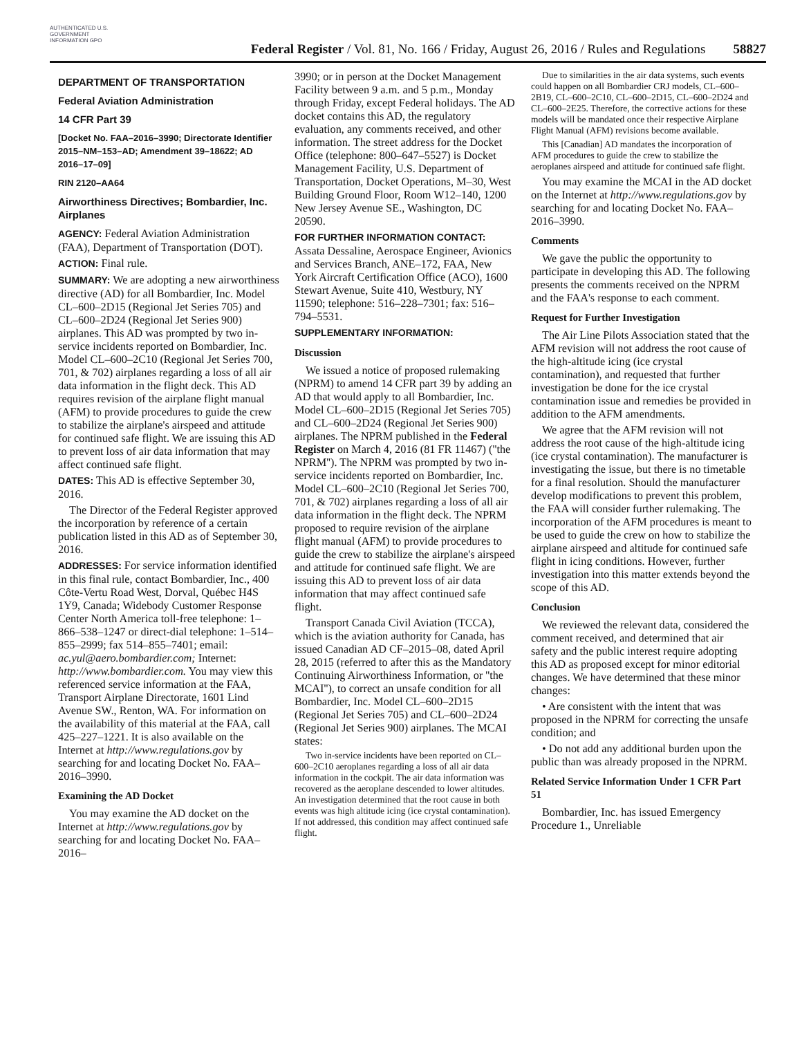AUTHENTICATED U.S. GOVERNMENT INFORMATION GPO
Federal Register / Vol. 81, No. 166 / Friday, August 26, 2016 / Rules and Regulations
58827
DEPARTMENT OF TRANSPORTATION
Federal Aviation Administration
14 CFR Part 39
[Docket No. FAA–2016–3990; Directorate Identifier 2015–NM–153–AD; Amendment 39–18622; AD 2016–17–09]
RIN 2120–AA64
Airworthiness Directives; Bombardier, Inc. Airplanes
AGENCY: Federal Aviation Administration (FAA), Department of Transportation (DOT).
ACTION: Final rule.
SUMMARY: We are adopting a new airworthiness directive (AD) for all Bombardier, Inc. Model CL–600–2D15 (Regional Jet Series 705) and CL–600–2D24 (Regional Jet Series 900) airplanes. This AD was prompted by two in-service incidents reported on Bombardier, Inc. Model CL–600–2C10 (Regional Jet Series 700, 701, & 702) airplanes regarding a loss of all air data information in the flight deck. This AD requires revision of the airplane flight manual (AFM) to provide procedures to guide the crew to stabilize the airplane's airspeed and attitude for continued safe flight. We are issuing this AD to prevent loss of air data information that may affect continued safe flight.
DATES: This AD is effective September 30, 2016.
The Director of the Federal Register approved the incorporation by reference of a certain publication listed in this AD as of September 30, 2016.
ADDRESSES: For service information identified in this final rule, contact Bombardier, Inc., 400 Côte-Vertu Road West, Dorval, Québec H4S 1Y9, Canada; Widebody Customer Response Center North America toll-free telephone: 1–866–538–1247 or direct-dial telephone: 1–514–855–2999; fax 514–855–7401; email: ac.yul@aero.bombardier.com; Internet: http://www.bombardier.com. You may view this referenced service information at the FAA, Transport Airplane Directorate, 1601 Lind Avenue SW., Renton, WA. For information on the availability of this material at the FAA, call 425–227–1221. It is also available on the Internet at http://www.regulations.gov by searching for and locating Docket No. FAA–2016–3990.
Examining the AD Docket
You may examine the AD docket on the Internet at http://www.regulations.gov by searching for and locating Docket No. FAA–2016–
3990; or in person at the Docket Management Facility between 9 a.m. and 5 p.m., Monday through Friday, except Federal holidays. The AD docket contains this AD, the regulatory evaluation, any comments received, and other information. The street address for the Docket Office (telephone: 800–647–5527) is Docket Management Facility, U.S. Department of Transportation, Docket Operations, M–30, West Building Ground Floor, Room W12–140, 1200 New Jersey Avenue SE., Washington, DC 20590.
FOR FURTHER INFORMATION CONTACT: Assata Dessaline, Aerospace Engineer, Avionics and Services Branch, ANE–172, FAA, New York Aircraft Certification Office (ACO), 1600 Stewart Avenue, Suite 410, Westbury, NY 11590; telephone: 516–228–7301; fax: 516–794–5531.
SUPPLEMENTARY INFORMATION:
Discussion
We issued a notice of proposed rulemaking (NPRM) to amend 14 CFR part 39 by adding an AD that would apply to all Bombardier, Inc. Model CL–600–2D15 (Regional Jet Series 705) and CL–600–2D24 (Regional Jet Series 900) airplanes. The NPRM published in the Federal Register on March 4, 2016 (81 FR 11467) (''the NPRM''). The NPRM was prompted by two in-service incidents reported on Bombardier, Inc. Model CL–600–2C10 (Regional Jet Series 700, 701, & 702) airplanes regarding a loss of all air data information in the flight deck. The NPRM proposed to require revision of the airplane flight manual (AFM) to provide procedures to guide the crew to stabilize the airplane's airspeed and attitude for continued safe flight. We are issuing this AD to prevent loss of air data information that may affect continued safe flight.
Transport Canada Civil Aviation (TCCA), which is the aviation authority for Canada, has issued Canadian AD CF–2015–08, dated April 28, 2015 (referred to after this as the Mandatory Continuing Airworthiness Information, or ''the MCAI''), to correct an unsafe condition for all Bombardier, Inc. Model CL–600–2D15 (Regional Jet Series 705) and CL–600–2D24 (Regional Jet Series 900) airplanes. The MCAI states:
Two in-service incidents have been reported on CL–600–2C10 aeroplanes regarding a loss of all air data information in the cockpit. The air data information was recovered as the aeroplane descended to lower altitudes. An investigation determined that the root cause in both events was high altitude icing (ice crystal contamination). If not addressed, this condition may affect continued safe flight.
Due to similarities in the air data systems, such events could happen on all Bombardier CRJ models, CL–600–2B19, CL–600–2C10, CL–600–2D15, CL–600–2D24 and CL–600–2E25. Therefore, the corrective actions for these models will be mandated once their respective Airplane Flight Manual (AFM) revisions become available.
This [Canadian] AD mandates the incorporation of AFM procedures to guide the crew to stabilize the aeroplanes airspeed and attitude for continued safe flight.
You may examine the MCAI in the AD docket on the Internet at http://www.regulations.gov by searching for and locating Docket No. FAA–2016–3990.
Comments
We gave the public the opportunity to participate in developing this AD. The following presents the comments received on the NPRM and the FAA's response to each comment.
Request for Further Investigation
The Air Line Pilots Association stated that the AFM revision will not address the root cause of the high-altitude icing (ice crystal contamination), and requested that further investigation be done for the ice crystal contamination issue and remedies be provided in addition to the AFM amendments.
We agree that the AFM revision will not address the root cause of the high-altitude icing (ice crystal contamination). The manufacturer is investigating the issue, but there is no timetable for a final resolution. Should the manufacturer develop modifications to prevent this problem, the FAA will consider further rulemaking. The incorporation of the AFM procedures is meant to be used to guide the crew on how to stabilize the airplane airspeed and altitude for continued safe flight in icing conditions. However, further investigation into this matter extends beyond the scope of this AD.
Conclusion
We reviewed the relevant data, considered the comment received, and determined that air safety and the public interest require adopting this AD as proposed except for minor editorial changes. We have determined that these minor changes:
• Are consistent with the intent that was proposed in the NPRM for correcting the unsafe condition; and
• Do not add any additional burden upon the public than was already proposed in the NPRM.
Related Service Information Under 1 CFR Part 51
Bombardier, Inc. has issued Emergency Procedure 1., Unreliable